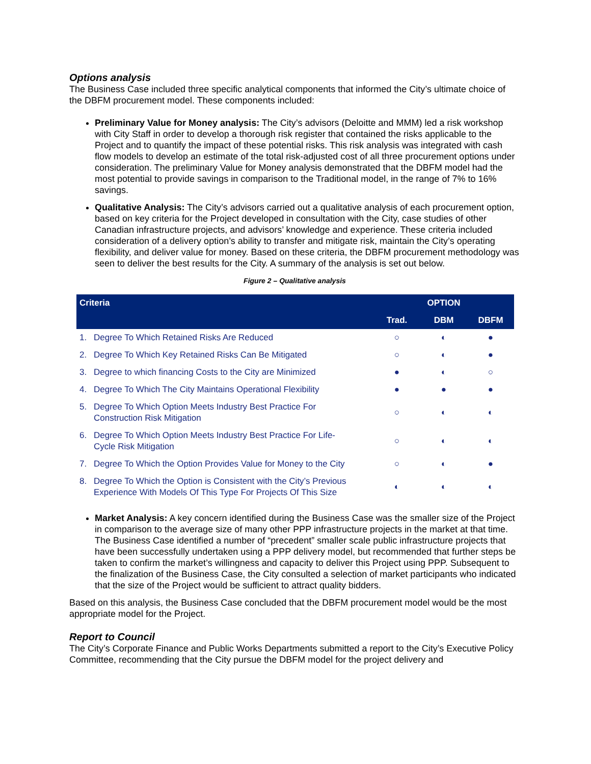Options analysis
The Business Case included three specific analytical components that informed the City’s ultimate choice of the DBFM procurement model. These components included:
Preliminary Value for Money analysis: The City’s advisors (Deloitte and MMM) led a risk workshop with City Staff in order to develop a thorough risk register that contained the risks applicable to the Project and to quantify the impact of these potential risks. This risk analysis was integrated with cash flow models to develop an estimate of the total risk-adjusted cost of all three procurement options under consideration. The preliminary Value for Money analysis demonstrated that the DBFM model had the most potential to provide savings in comparison to the Traditional model, in the range of 7% to 16% savings.
Qualitative Analysis: The City’s advisors carried out a qualitative analysis of each procurement option, based on key criteria for the Project developed in consultation with the City, case studies of other Canadian infrastructure projects, and advisors’ knowledge and experience. These criteria included consideration of a delivery option’s ability to transfer and mitigate risk, maintain the City’s operating flexibility, and deliver value for money. Based on these criteria, the DBFM procurement methodology was seen to deliver the best results for the City. A summary of the analysis is set out below.
Figure 2 – Qualitative analysis
| Criteria | OPTION | | |
| --- | --- | --- | --- |
| | Trad. | DBM | DBFM |
| 1. Degree To Which Retained Risks Are Reduced | ○ | ◐ | ● |
| 2. Degree To Which Key Retained Risks Can Be Mitigated | ○ | ◐ | ● |
| 3. Degree to which financing Costs to the City are Minimized | ● | ◐ | ○ |
| 4. Degree To Which The City Maintains Operational Flexibility | ● | ● | ● |
| 5. Degree To Which Option Meets Industry Best Practice For Construction Risk Mitigation | ○ | ◐ | ◐ |
| 6. Degree To Which Option Meets Industry Best Practice For Life- Cycle Risk Mitigation | ○ | ◐ | ◐ |
| 7. Degree To Which the Option Provides Value for Money to the City | ○ | ◐ | ● |
| 8. Degree To Which the Option is Consistent with the City’s Previous Experience With Models Of This Type For Projects Of This Size | ◐ | ◐ | ◐ |
Market Analysis: A key concern identified during the Business Case was the smaller size of the Project in comparison to the average size of many other PPP infrastructure projects in the market at that time. The Business Case identified a number of “precedent” smaller scale public infrastructure projects that have been successfully undertaken using a PPP delivery model, but recommended that further steps be taken to confirm the market’s willingness and capacity to deliver this Project using PPP. Subsequent to the finalization of the Business Case, the City consulted a selection of market participants who indicated that the size of the Project would be sufficient to attract quality bidders.
Based on this analysis, the Business Case concluded that the DBFM procurement model would be the most appropriate model for the Project.
Report to Council
The City’s Corporate Finance and Public Works Departments submitted a report to the City’s Executive Policy Committee, recommending that the City pursue the DBFM model for the project delivery and